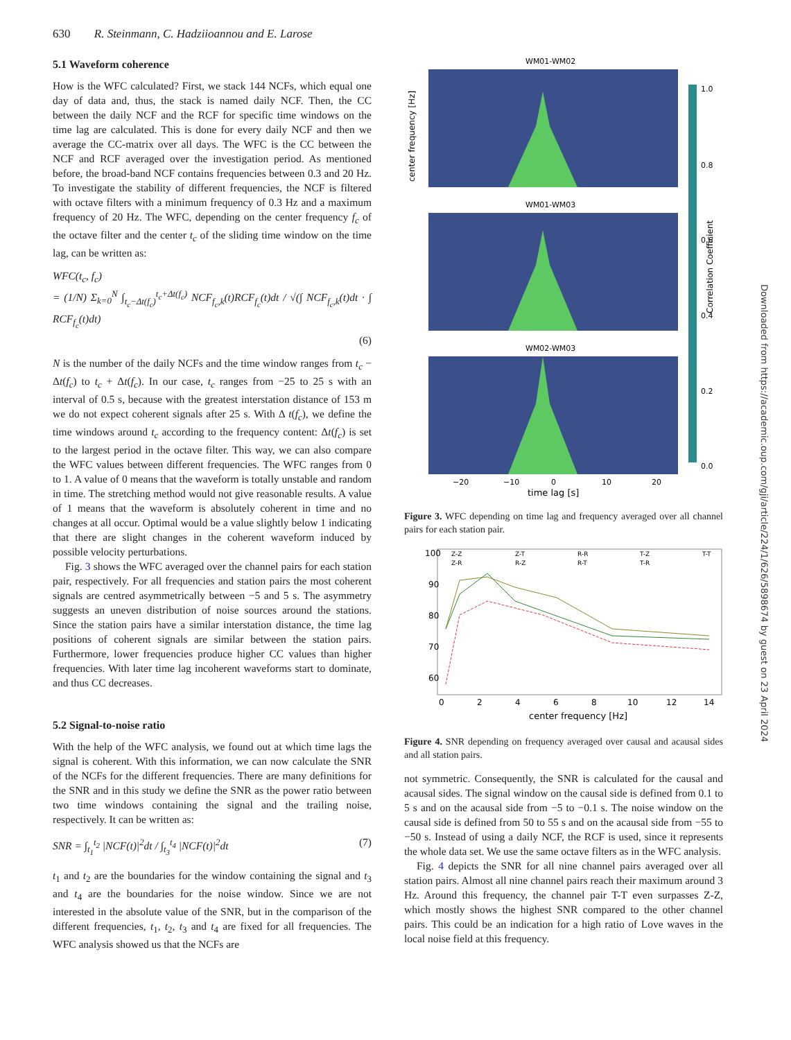630 R. Steinmann, C. Hadziioannou and E. Larose
5.1 Waveform coherence
How is the WFC calculated? First, we stack 144 NCFs, which equal one day of data and, thus, the stack is named daily NCF. Then, the CC between the daily NCF and the RCF for specific time windows on the time lag are calculated. This is done for every daily NCF and then we average the CC-matrix over all days. The WFC is the CC between the NCF and RCF averaged over the investigation period. As mentioned before, the broad-band NCF contains frequencies between 0.3 and 20 Hz. To investigate the stability of different frequencies, the NCF is filtered with octave filters with a minimum frequency of 0.3 Hz and a maximum frequency of 20 Hz. The WFC, depending on the center frequency f<sub>c</sub> of the octave filter and the center t<sub>c</sub> of the sliding time window on the time lag, can be written as:
WFC(t<sub>c</sub>, f<sub>c</sub>)
= (1/N) Σ<sub>k=0</sub><sup>N</sup> ∫<sub>t<sub>c</sub>−Δt(f<sub>c</sub>)</sub><sup>t<sub>c</sub>+Δt(f<sub>c</sub>)</sup> NCF<sub>f<sub>c</sub>,k</sub>(t)RCF<sub>f<sub>c</sub></sub>(t)dt / √(∫ NCF<sub>f<sub>c</sub>,k</sub>(t)dt · ∫ RCF<sub>f<sub>c</sub></sub>(t)dt)
(6)
N is the number of the daily NCFs and the time window ranges from t<sub>c</sub> − Δt(f<sub>c</sub>) to t<sub>c</sub> + Δt(f<sub>c</sub>). In our case, t<sub>c</sub> ranges from −25 to 25 s with an interval of 0.5 s, because with the greatest interstation distance of 153 m we do not expect coherent signals after 25 s. With Δ t(f<sub>c</sub>), we define the time windows around t<sub>c</sub> according to the frequency content: Δt(f<sub>c</sub>) is set to the largest period in the octave filter. This way, we can also compare the WFC values between different frequencies. The WFC ranges from 0 to 1. A value of 0 means that the waveform is totally unstable and random in time. The stretching method would not give reasonable results. A value of 1 means that the waveform is absolutely coherent in time and no changes at all occur. Optimal would be a value slightly below 1 indicating that there are slight changes in the coherent waveform induced by possible velocity perturbations.
Fig. 3 shows the WFC averaged over the channel pairs for each station pair, respectively. For all frequencies and station pairs the most coherent signals are centred asymmetrically between −5 and 5 s. The asymmetry suggests an uneven distribution of noise sources around the stations. Since the station pairs have a similar interstation distance, the time lag positions of coherent signals are similar between the station pairs. Furthermore, lower frequencies produce higher CC values than higher frequencies. With later time lag incoherent waveforms start to dominate, and thus CC decreases.
5.2 Signal-to-noise ratio
With the help of the WFC analysis, we found out at which time lags the signal is coherent. With this information, we can now calculate the SNR of the NCFs for the different frequencies. There are many definitions for the SNR and in this study we define the SNR as the power ratio between two time windows containing the signal and the trailing noise, respectively. It can be written as:
SNR = ∫<sub>t<sub>1</sub></sub><sup>t<sub>2</sub></sup> |NCF(t)|<sup>2</sup>dt / ∫<sub>t<sub>3</sub></sub><sup>t<sub>4</sub></sup> |NCF(t)|<sup>2</sup>dt (7)
t<sub>1</sub> and t<sub>2</sub> are the boundaries for the window containing the signal and t<sub>3</sub> and t<sub>4</sub> are the boundaries for the noise window. Since we are not interested in the absolute value of the SNR, but in the comparison of the different frequencies, t<sub>1</sub>, t<sub>2</sub>, t<sub>3</sub> and t<sub>4</sub> are fixed for all frequencies. The WFC analysis showed us that the NCFs are
WM01-WM02
WM01-WM03
WM02-WM03
−20
−10
0
10
20
time lag [s]
1.0
0.8
0.6
0.4
0.2
0.0
Correlation Coefficient
center frequency [Hz]
Figure 3. WFC depending on time lag and frequency averaged over all channel pairs for each station pair.
Z-Z
Z-R
Z-T
R-Z
R-R
R-T
T-Z
T-R
T-T
0
2
4
6
8
10
12
14
100
90
80
70
60
center frequency [Hz]
Figure 4. SNR depending on frequency averaged over causal and acausal sides and all station pairs.
not symmetric. Consequently, the SNR is calculated for the causal and acausal sides. The signal window on the causal side is defined from 0.1 to 5 s and on the acausal side from −5 to −0.1 s. The noise window on the causal side is defined from 50 to 55 s and on the acausal side from −55 to −50 s. Instead of using a daily NCF, the RCF is used, since it represents the whole data set. We use the same octave filters as in the WFC analysis.
Fig. 4 depicts the SNR for all nine channel pairs averaged over all station pairs. Almost all nine channel pairs reach their maximum around 3 Hz. Around this frequency, the channel pair T-T even surpasses Z-Z, which mostly shows the highest SNR compared to the other channel pairs. This could be an indication for a high ratio of Love waves in the local noise field at this frequency.
Downloaded from https://academic.oup.com/gji/article/224/1/626/5898674 by guest on 23 April 2024